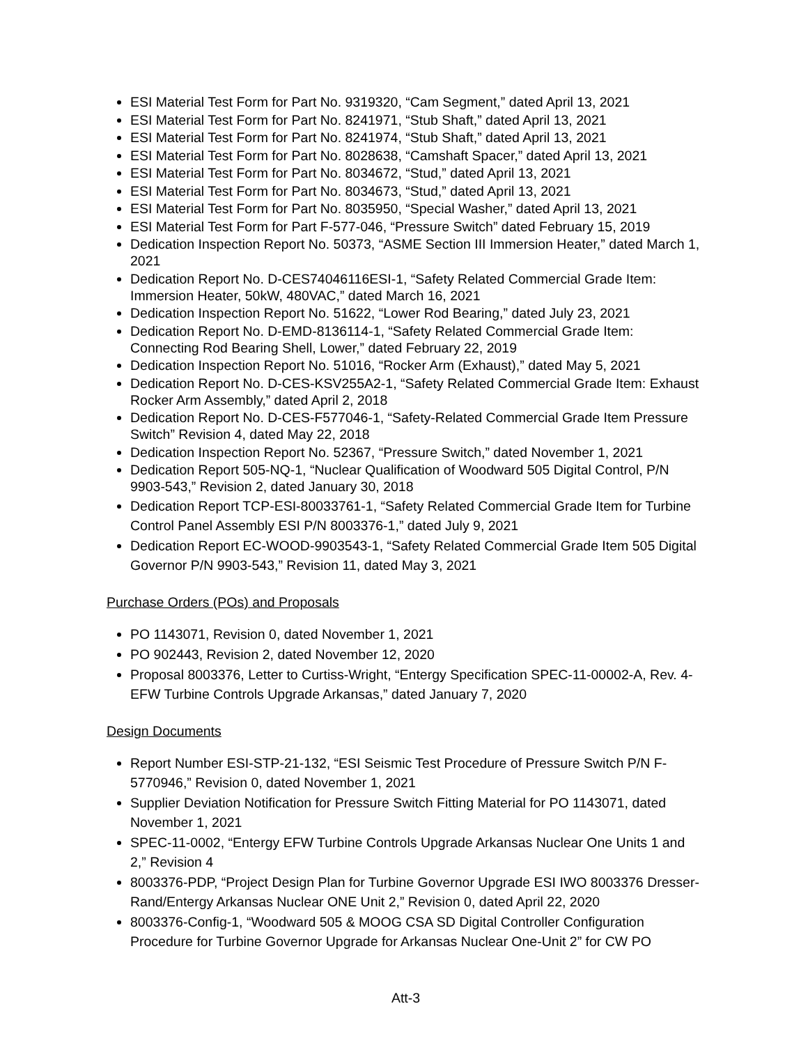ESI Material Test Form for Part No. 9319320, “Cam Segment,” dated April 13, 2021
ESI Material Test Form for Part No. 8241971, “Stub Shaft,” dated April 13, 2021
ESI Material Test Form for Part No. 8241974, “Stub Shaft,” dated April 13, 2021
ESI Material Test Form for Part No. 8028638, “Camshaft Spacer,” dated April 13, 2021
ESI Material Test Form for Part No. 8034672, “Stud,” dated April 13, 2021
ESI Material Test Form for Part No. 8034673, “Stud,” dated April 13, 2021
ESI Material Test Form for Part No. 8035950, “Special Washer,” dated April 13, 2021
ESI Material Test Form for Part F-577-046, “Pressure Switch” dated February 15, 2019
Dedication Inspection Report No. 50373, “ASME Section III Immersion Heater,” dated March 1, 2021
Dedication Report No. D-CES74046116ESI-1, “Safety Related Commercial Grade Item: Immersion Heater, 50kW, 480VAC,” dated March 16, 2021
Dedication Inspection Report No. 51622, “Lower Rod Bearing,” dated July 23, 2021
Dedication Report No. D-EMD-8136114-1, “Safety Related Commercial Grade Item: Connecting Rod Bearing Shell, Lower,” dated February 22, 2019
Dedication Inspection Report No. 51016, “Rocker Arm (Exhaust),” dated May 5, 2021
Dedication Report No. D-CES-KSV255A2-1, “Safety Related Commercial Grade Item: Exhaust Rocker Arm Assembly,” dated April 2, 2018
Dedication Report No. D-CES-F577046-1, “Safety-Related Commercial Grade Item Pressure Switch” Revision 4, dated May 22, 2018
Dedication Inspection Report No. 52367, “Pressure Switch,” dated November 1, 2021
Dedication Report 505-NQ-1, “Nuclear Qualification of Woodward 505 Digital Control, P/N 9903-543,” Revision 2, dated January 30, 2018
Dedication Report TCP-ESI-80033761-1, “Safety Related Commercial Grade Item for Turbine Control Panel Assembly ESI P/N 8003376-1,” dated July 9, 2021
Dedication Report EC-WOOD-9903543-1, “Safety Related Commercial Grade Item 505 Digital Governor P/N 9903-543,” Revision 11, dated May 3, 2021
Purchase Orders (POs) and Proposals
PO 1143071, Revision 0, dated November 1, 2021
PO 902443, Revision 2, dated November 12, 2020
Proposal 8003376, Letter to Curtiss-Wright, “Entergy Specification SPEC-11-00002-A, Rev. 4-EFW Turbine Controls Upgrade Arkansas,” dated January 7, 2020
Design Documents
Report Number ESI-STP-21-132, “ESI Seismic Test Procedure of Pressure Switch P/N F-5770946,” Revision 0, dated November 1, 2021
Supplier Deviation Notification for Pressure Switch Fitting Material for PO 1143071, dated November 1, 2021
SPEC-11-0002, “Entergy EFW Turbine Controls Upgrade Arkansas Nuclear One Units 1 and 2,” Revision 4
8003376-PDP, “Project Design Plan for Turbine Governor Upgrade ESI IWO 8003376 Dresser-Rand/Entergy Arkansas Nuclear ONE Unit 2,” Revision 0, dated April 22, 2020
8003376-Config-1, “Woodward 505 & MOOG CSA SD Digital Controller Configuration Procedure for Turbine Governor Upgrade for Arkansas Nuclear One-Unit 2” for CW PO
Att-3